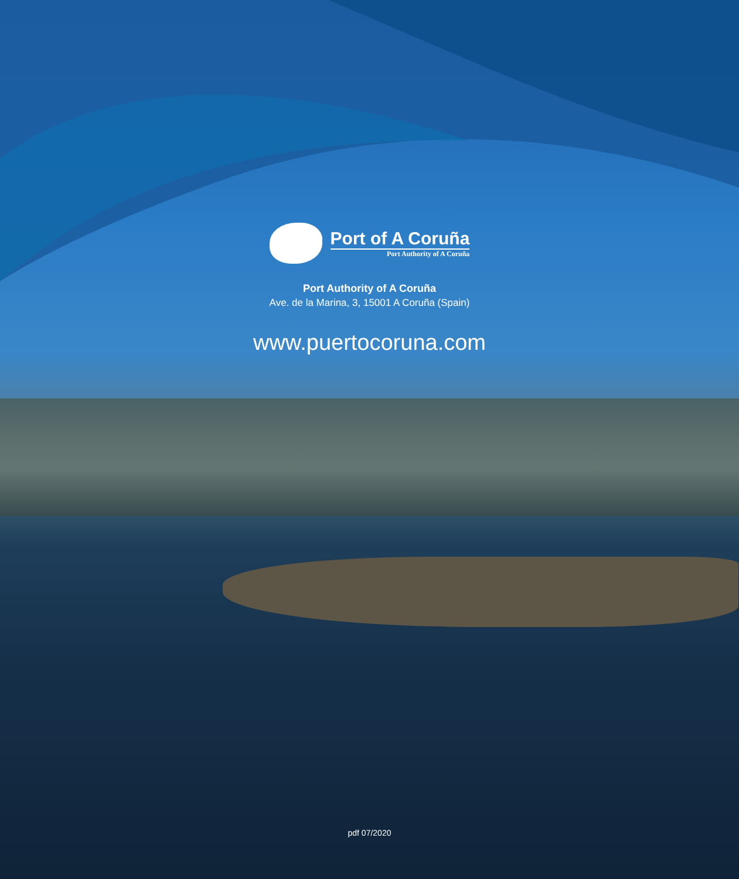Port of A Coruña
Port Authority of A Coruña
Port Authority of A Coruña
Ave. de la Marina, 3, 15001 A Coruña (Spain)
www.puertocoruna.com
pdf 07/2020